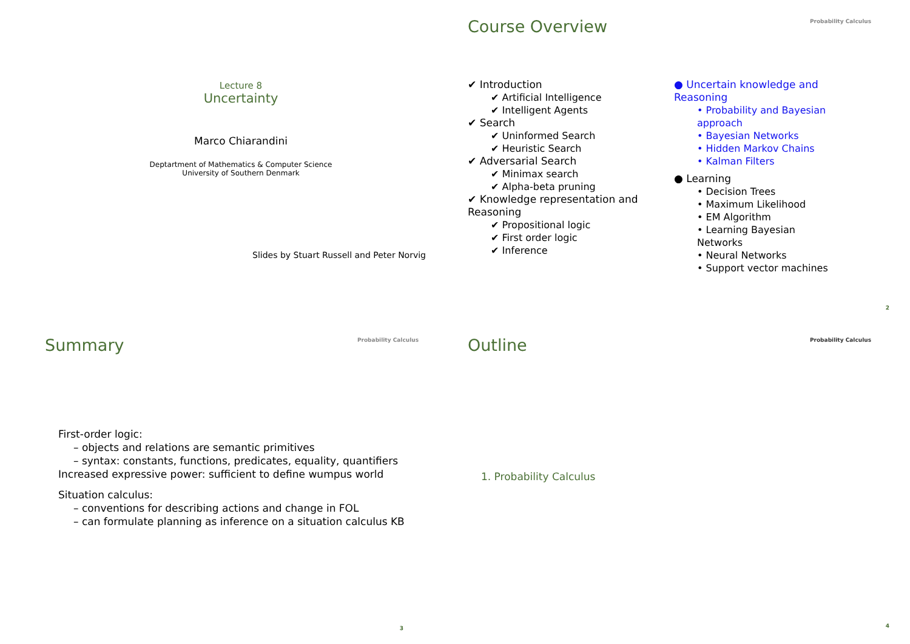Lecture 8
Uncertainty
Marco Chiarandini
Deptartment of Mathematics & Computer Science
University of Southern Denmark
Slides by Stuart Russell and Peter Norvig
Course Overview
Probability Calculus
✔ Introduction
✔ Artificial Intelligence
✔ Intelligent Agents
✔ Search
✔ Uninformed Search
✔ Heuristic Search
✔ Adversarial Search
✔ Minimax search
✔ Alpha-beta pruning
✔ Knowledge representation and Reasoning
✔ Propositional logic
✔ First order logic
✔ Inference
● Uncertain knowledge and Reasoning
• Probability and Bayesian approach
• Bayesian Networks
• Hidden Markov Chains
• Kalman Filters
● Learning
• Decision Trees
• Maximum Likelihood
• EM Algorithm
• Learning Bayesian Networks
• Neural Networks
• Support vector machines
2
Summary
Probability Calculus
First-order logic:
– objects and relations are semantic primitives
– syntax: constants, functions, predicates, equality, quantifiers
Increased expressive power: sufficient to define wumpus world
Situation calculus:
– conventions for describing actions and change in FOL
– can formulate planning as inference on a situation calculus KB
3
Outline
Probability Calculus
1. Probability Calculus
4